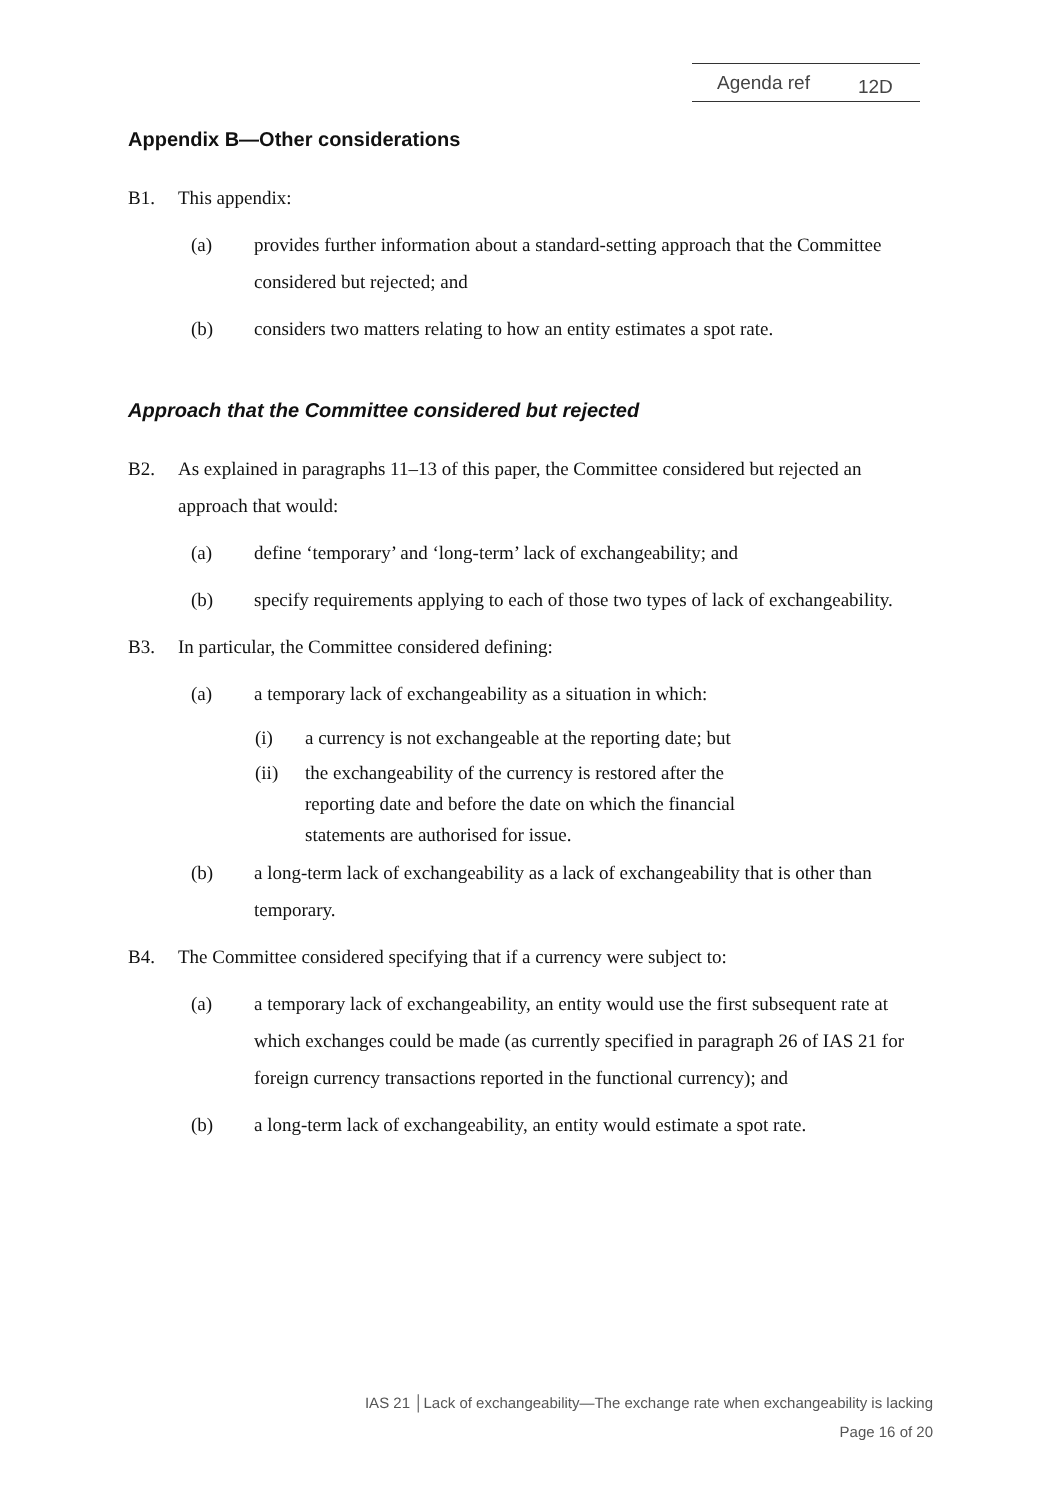Agenda ref 12D
Appendix B—Other considerations
B1. This appendix:
(a) provides further information about a standard-setting approach that the Committee considered but rejected; and
(b) considers two matters relating to how an entity estimates a spot rate.
Approach that the Committee considered but rejected
B2. As explained in paragraphs 11–13 of this paper, the Committee considered but rejected an approach that would:
(a) define ‘temporary’ and ‘long-term’ lack of exchangeability; and
(b) specify requirements applying to each of those two types of lack of exchangeability.
B3. In particular, the Committee considered defining:
(a) a temporary lack of exchangeability as a situation in which:
(i) a currency is not exchangeable at the reporting date; but
(ii) the exchangeability of the currency is restored after the reporting date and before the date on which the financial statements are authorised for issue.
(b) a long-term lack of exchangeability as a lack of exchangeability that is other than temporary.
B4. The Committee considered specifying that if a currency were subject to:
(a) a temporary lack of exchangeability, an entity would use the first subsequent rate at which exchanges could be made (as currently specified in paragraph 26 of IAS 21 for foreign currency transactions reported in the functional currency); and
(b) a long-term lack of exchangeability, an entity would estimate a spot rate.
IAS 21 │Lack of exchangeability—The exchange rate when exchangeability is lacking
Page 16 of 20